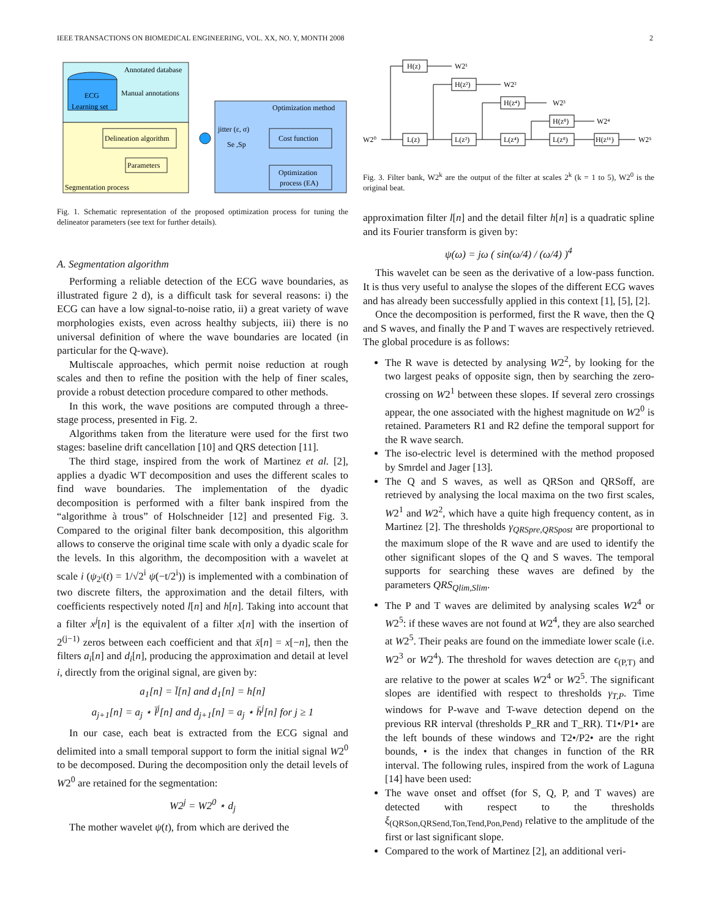IEEE TRANSACTIONS ON BIOMEDICAL ENGINEERING, VOL. XX, NO. Y, MONTH 2008 2
Annotated database
ECG
Learning set
Manual annotations
Optimization method
Delineation algorithm
Parameters
jitter (ε, σ)
Se ,Sp
Cost function
Optimization
process (EA)
Segmentation process
Fig. 1. Schematic representation of the proposed optimization process for tuning the delineator parameters (see text for further details).
A. Segmentation algorithm
Performing a reliable detection of the ECG wave boundaries, as illustrated figure 2 d), is a difficult task for several reasons: i) the ECG can have a low signal-to-noise ratio, ii) a great variety of wave morphologies exists, even across healthy subjects, iii) there is no universal definition of where the wave boundaries are located (in particular for the Q-wave).
Multiscale approaches, which permit noise reduction at rough scales and then to refine the position with the help of finer scales, provide a robust detection procedure compared to other methods.
In this work, the wave positions are computed through a three-stage process, presented in Fig. 2.
Algorithms taken from the literature were used for the first two stages: baseline drift cancellation [10] and QRS detection [11].
The third stage, inspired from the work of Martinez et al. [2], applies a dyadic WT decomposition and uses the different scales to find wave boundaries. The implementation of the dyadic decomposition is performed with a filter bank inspired from the “algorithme à trous” of Holschneider [12] and presented Fig. 3. Compared to the original filter bank decomposition, this algorithm allows to conserve the original time scale with only a dyadic scale for the levels. In this algorithm, the decomposition with a wavelet at scale i (ψ<sub>2<sup>i</sup></sub>(t) = 1/√2<sup>i</sup> ψ(−t/2<sup>i</sup>)) is implemented with a combination of two discrete filters, the approximation and the detail filters, with coefficients respectively noted l[n] and h[n]. Taking into account that a filter x<sup>j</sup>[n] is the equivalent of a filter x[n] with the insertion of 2<sup>(j−1)</sup> zeros between each coefficient and that x̄[n] = x[−n], then the filters a<sub>i</sub>[n] and d<sub>i</sub>[n], producing the approximation and detail at level i, directly from the original signal, are given by:
a<sub>1</sub>[n] = l̄[n] and d<sub>1</sub>[n] = h[n]
a<sub>j+1</sub>[n] = a<sub>j</sub> ⋆ l̄<sup>j</sup>[n] and d<sub>j+1</sub>[n] = a<sub>j</sub> ⋆ h̄<sup>j</sup>[n] for j ≥ 1
In our case, each beat is extracted from the ECG signal and delimited into a small temporal support to form the initial signal W2<sup>0</sup> to be decomposed. During the decomposition only the detail levels of W2<sup>0</sup> are retained for the segmentation:
W2<sup>j</sup> = W2<sup>0</sup> ⋆ d<sub>j</sub>
The mother wavelet ψ(t), from which are derived the
H(z)
H(z²)
H(z⁴)
H(z⁸)
L(z)
L(z²)
L(z⁴)
L(z⁸)
H(z¹⁶)
W2⁰
W2¹
W2²
W2³
W2⁴
W2⁵
Fig. 3. Filter bank, W2<sup>k</sup> are the output of the filter at scales 2<sup>k</sup> (k = 1 to 5), W2<sup>0</sup> is the original beat.
approximation filter l[n] and the detail filter h[n] is a quadratic spline and its Fourier transform is given by:
ψ(ω) = jω ( sin(ω/4) / (ω/4) )<sup>4</sup>
This wavelet can be seen as the derivative of a low-pass function. It is thus very useful to analyse the slopes of the different ECG waves and has already been successfully applied in this context [1], [5], [2].
Once the decomposition is performed, first the R wave, then the Q and S waves, and finally the P and T waves are respectively retrieved. The global procedure is as follows:
The R wave is detected by analysing W2<sup>2</sup>, by looking for the two largest peaks of opposite sign, then by searching the zero-crossing on W2<sup>1</sup> between these slopes. If several zero crossings appear, the one associated with the highest magnitude on W2<sup>0</sup> is retained. Parameters R1 and R2 define the temporal support for the R wave search.
The iso-electric level is determined with the method proposed by Smrdel and Jager [13].
The Q and S waves, as well as QRSon and QRSoff, are retrieved by analysing the local maxima on the two first scales, W2<sup>1</sup> and W2<sup>2</sup>, which have a quite high frequency content, as in Martinez [2]. The thresholds γ<sub>QRSpre,QRSpost</sub> are proportional to the maximum slope of the R wave and are used to identify the other significant slopes of the Q and S waves. The temporal supports for searching these waves are defined by the parameters QRS<sub>Qlim,Slim</sub>.
The P and T waves are delimited by analysing scales W2<sup>4</sup> or W2<sup>5</sup>: if these waves are not found at W2<sup>4</sup>, they are also searched at W2<sup>5</sup>. Their peaks are found on the immediate lower scale (i.e. W2<sup>3</sup> or W2<sup>4</sup>). The threshold for waves detection are ϵ<sub>(P,T)</sub> and are relative to the power at scales W2<sup>4</sup> or W2<sup>5</sup>. The significant slopes are identified with respect to thresholds γ<sub>T,P</sub>. Time windows for P-wave and T-wave detection depend on the previous RR interval (thresholds P_RR and T_RR). T1•/P1• are the left bounds of these windows and T2•/P2• are the right bounds, • is the index that changes in function of the RR interval. The following rules, inspired from the work of Laguna [14] have been used:
The wave onset and offset (for S, Q, P, and T waves) are detected with respect to the thresholds ξ<sub>(QRSon,QRSend,Ton,Tend,Pon,Pend)</sub> relative to the amplitude of the first or last significant slope.
Compared to the work of Martinez [2], an additional veri-